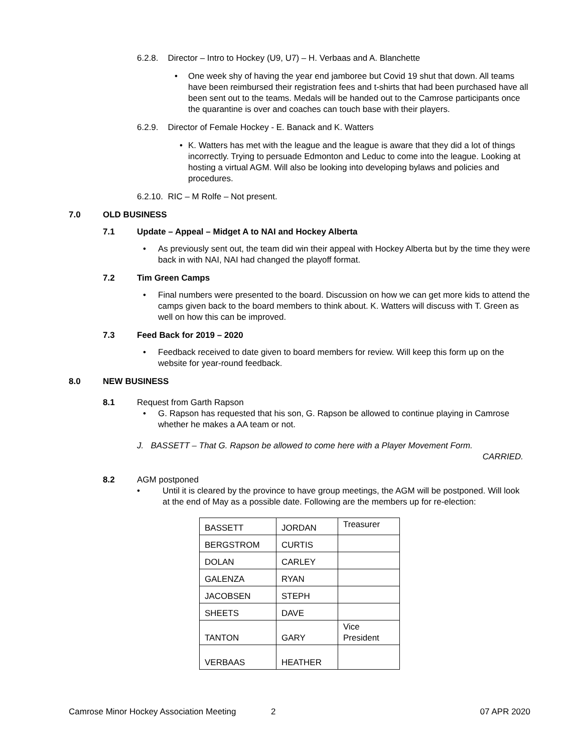6.2.8. Director – Intro to Hockey (U9, U7) – H. Verbaas and A. Blanchette
• One week shy of having the year end jamboree but Covid 19 shut that down. All teams have been reimbursed their registration fees and t-shirts that had been purchased have all been sent out to the teams. Medals will be handed out to the Camrose participants once the quarantine is over and coaches can touch base with their players.
6.2.9. Director of Female Hockey - E. Banack and K. Watters
• K. Watters has met with the league and the league is aware that they did a lot of things incorrectly. Trying to persuade Edmonton and Leduc to come into the league. Looking at hosting a virtual AGM. Will also be looking into developing bylaws and policies and procedures.
6.2.10. RIC – M Rolfe – Not present.
7.0 OLD BUSINESS
7.1 Update – Appeal – Midget A to NAI and Hockey Alberta
• As previously sent out, the team did win their appeal with Hockey Alberta but by the time they were back in with NAI, NAI had changed the playoff format.
7.2 Tim Green Camps
• Final numbers were presented to the board. Discussion on how we can get more kids to attend the camps given back to the board members to think about. K. Watters will discuss with T. Green as well on how this can be improved.
7.3 Feed Back for 2019 – 2020
• Feedback received to date given to board members for review. Will keep this form up on the website for year-round feedback.
8.0 NEW BUSINESS
8.1 Request from Garth Rapson
• G. Rapson has requested that his son, G. Rapson be allowed to continue playing in Camrose whether he makes a AA team or not.
J. BASSETT – That G. Rapson be allowed to come here with a Player Movement Form.
CARRIED.
8.2 AGM postponed
• Until it is cleared by the province to have group meetings, the AGM will be postponed. Will look at the end of May as a possible date. Following are the members up for re-election:
| BASSETT | JORDAN | Treasurer |
| BERGSTROM | CURTIS | |
| DOLAN | CARLEY | |
| GALENZA | RYAN | |
| JACOBSEN | STEPH | |
| SHEETS | DAVE | |
| TANTON | GARY | Vice President |
| VERBAAS | HEATHER | |
Camrose Minor Hockey Association Meeting 2 07 APR 2020